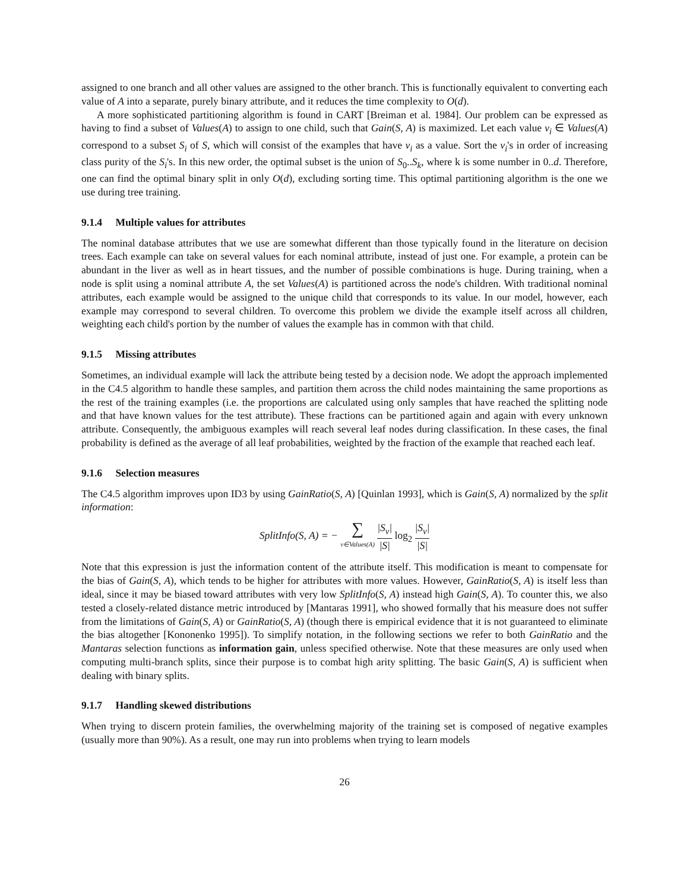assigned to one branch and all other values are assigned to the other branch. This is functionally equivalent to converting each value of A into a separate, purely binary attribute, and it reduces the time complexity to O(d).
A more sophisticated partitioning algorithm is found in CART [Breiman et al. 1984]. Our problem can be expressed as having to find a subset of Values(A) to assign to one child, such that Gain(S, A) is maximized. Let each value v<sub>i</sub> ∈ Values(A) correspond to a subset S<sub>i</sub> of S, which will consist of the examples that have v<sub>i</sub> as a value. Sort the v<sub>i</sub>'s in order of increasing class purity of the S<sub>i</sub>'s. In this new order, the optimal subset is the union of S<sub>0</sub>..S<sub>k</sub>, where k is some number in 0..d. Therefore, one can find the optimal binary split in only O(d), excluding sorting time. This optimal partitioning algorithm is the one we use during tree training.
9.1.4 Multiple values for attributes
The nominal database attributes that we use are somewhat different than those typically found in the literature on decision trees. Each example can take on several values for each nominal attribute, instead of just one. For example, a protein can be abundant in the liver as well as in heart tissues, and the number of possible combinations is huge. During training, when a node is split using a nominal attribute A, the set Values(A) is partitioned across the node's children. With traditional nominal attributes, each example would be assigned to the unique child that corresponds to its value. In our model, however, each example may correspond to several children. To overcome this problem we divide the example itself across all children, weighting each child's portion by the number of values the example has in common with that child.
9.1.5 Missing attributes
Sometimes, an individual example will lack the attribute being tested by a decision node. We adopt the approach implemented in the C4.5 algorithm to handle these samples, and partition them across the child nodes maintaining the same proportions as the rest of the training examples (i.e. the proportions are calculated using only samples that have reached the splitting node and that have known values for the test attribute). These fractions can be partitioned again and again with every unknown attribute. Consequently, the ambiguous examples will reach several leaf nodes during classification. In these cases, the final probability is defined as the average of all leaf probabilities, weighted by the fraction of the example that reached each leaf.
9.1.6 Selection measures
The C4.5 algorithm improves upon ID3 by using GainRatio(S, A) [Quinlan 1993], which is Gain(S, A) normalized by the split information:
SplitInfo(S, A) = − ∑ v∈Values(A) |S<sub>v</sub>| |S| log<sub>2</sub> |S<sub>v</sub>| |S|
Note that this expression is just the information content of the attribute itself. This modification is meant to compensate for the bias of Gain(S, A), which tends to be higher for attributes with more values. However, GainRatio(S, A) is itself less than ideal, since it may be biased toward attributes with very low SplitInfo(S, A) instead high Gain(S, A). To counter this, we also tested a closely-related distance metric introduced by [Mantaras 1991], who showed formally that his measure does not suffer from the limitations of Gain(S, A) or GainRatio(S, A) (though there is empirical evidence that it is not guaranteed to eliminate the bias altogether [Kononenko 1995]). To simplify notation, in the following sections we refer to both GainRatio and the Mantaras selection functions as information gain, unless specified otherwise. Note that these measures are only used when computing multi-branch splits, since their purpose is to combat high arity splitting. The basic Gain(S, A) is sufficient when dealing with binary splits.
9.1.7 Handling skewed distributions
When trying to discern protein families, the overwhelming majority of the training set is composed of negative examples (usually more than 90%). As a result, one may run into problems when trying to learn models
26